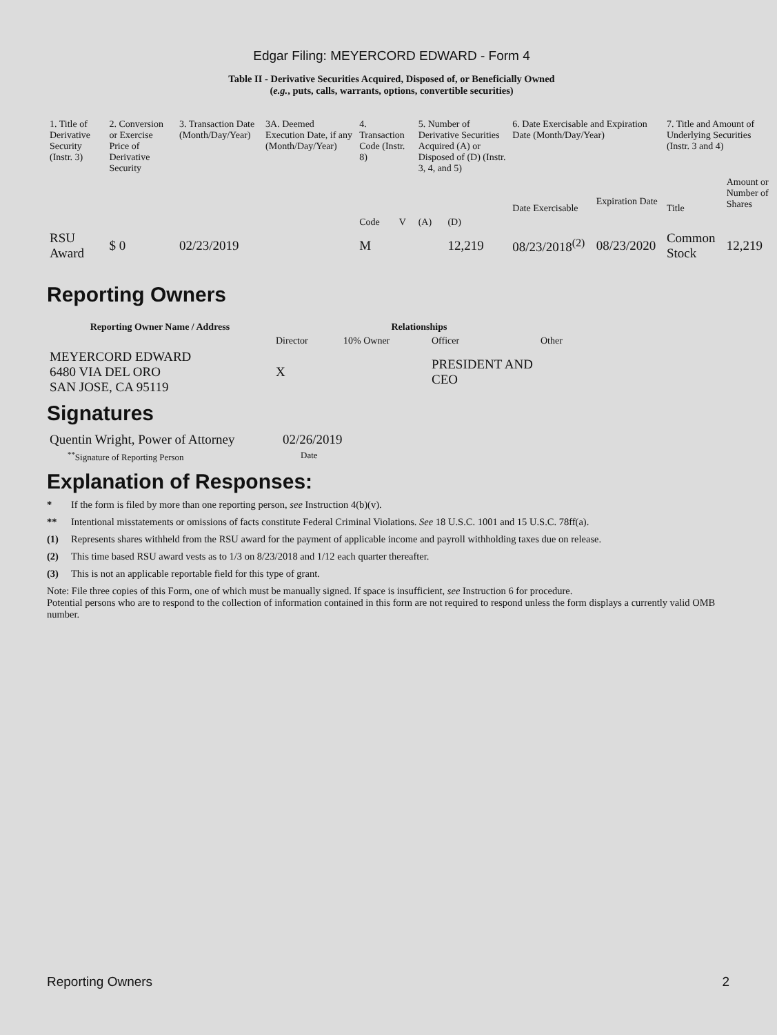Edgar Filing: MEYERCORD EDWARD - Form 4
Table II - Derivative Securities Acquired, Disposed of, or Beneficially Owned
(e.g., puts, calls, warrants, options, convertible securities)
| 1. Title of Derivative Security (Instr. 3) | 2. Conversion or Exercise Price of Derivative Security | 3. Transaction Date (Month/Day/Year) | 3A. Deemed Execution Date, if any (Month/Day/Year) | 4. Transaction Code (Instr. 8) | | 5. Number of Derivative Securities Acquired (A) or Disposed of (D) (Instr. 3, 4, and 5) | | 6. Date Exercisable and Expiration Date (Month/Day/Year) | | 7. Title and Amount of Underlying Securities (Instr. 3 and 4) | |
| --- | --- | --- | --- | --- | --- | --- | --- | --- | --- | --- | --- |
| | | | | Code | V | (A) | (D) | Date Exercisable | Expiration Date | Title | Amount or Number of Shares |
| RSU Award | $ 0 | 02/23/2019 | | M | | | 12,219 | 08/23/2018<sup>(2)</sup> | 08/23/2020 | Common Stock | 12,219 |
Reporting Owners
| Reporting Owner Name / Address | Relationships | | | |
| --- | --- | --- | --- | --- |
| | Director | 10% Owner | Officer | Other |
| MEYERCORD EDWARD 6480 VIA DEL ORO SAN JOSE, CA 95119 | X | | PRESIDENT AND CEO | |
Signatures
| Quentin Wright, Power of Attorney | 02/26/2019 |
| <sup>**</sup> Signature of Reporting Person | Date |
Explanation of Responses:
* If the form is filed by more than one reporting person, see Instruction 4(b)(v).
** Intentional misstatements or omissions of facts constitute Federal Criminal Violations. See 18 U.S.C. 1001 and 15 U.S.C. 78ff(a).
(1) Represents shares withheld from the RSU award for the payment of applicable income and payroll withholding taxes due on release.
(2) This time based RSU award vests as to 1/3 on 8/23/2018 and 1/12 each quarter thereafter.
(3) This is not an applicable reportable field for this type of grant.
Note: File three copies of this Form, one of which must be manually signed. If space is insufficient, see Instruction 6 for procedure.
Potential persons who are to respond to the collection of information contained in this form are not required to respond unless the form displays a currently valid OMB number.
Reporting Owners 2